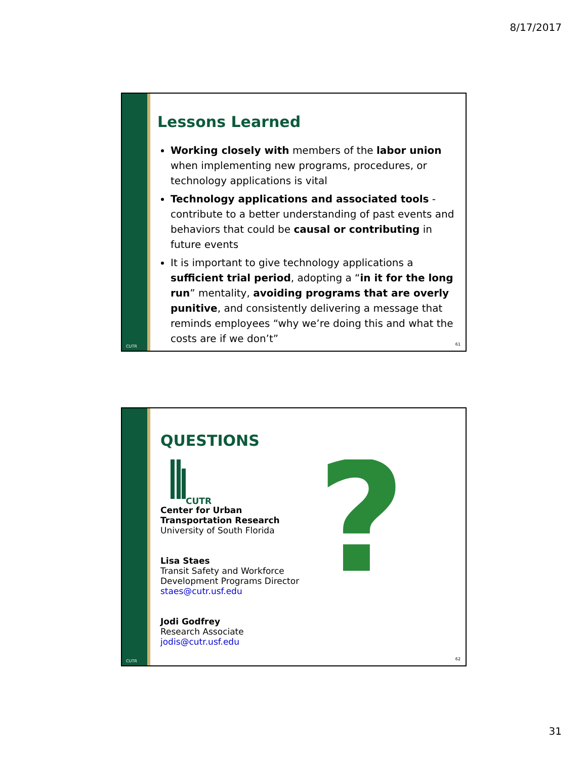8/17/2017
CUTR
Lessons Learned
Working closely with members of the labor union when implementing new programs, procedures, or technology applications is vital
Technology applications and associated tools - contribute to a better understanding of past events and behaviors that could be causal or contributing in future events
It is important to give technology applications a sufficient trial period, adopting a “in it for the long run” mentality, avoiding programs that are overly punitive, and consistently delivering a message that reminds employees “why we’re doing this and what the costs are if we don’t”
61
CUTR
QUESTIONS
CUTR
Center for Urban
Transportation Research
University of South Florida
Lisa Staes
Transit Safety and Workforce
Development Programs Director
staes@cutr.usf.edu
Jodi Godfrey
Research Associate
jodis@cutr.usf.edu
?
62
31